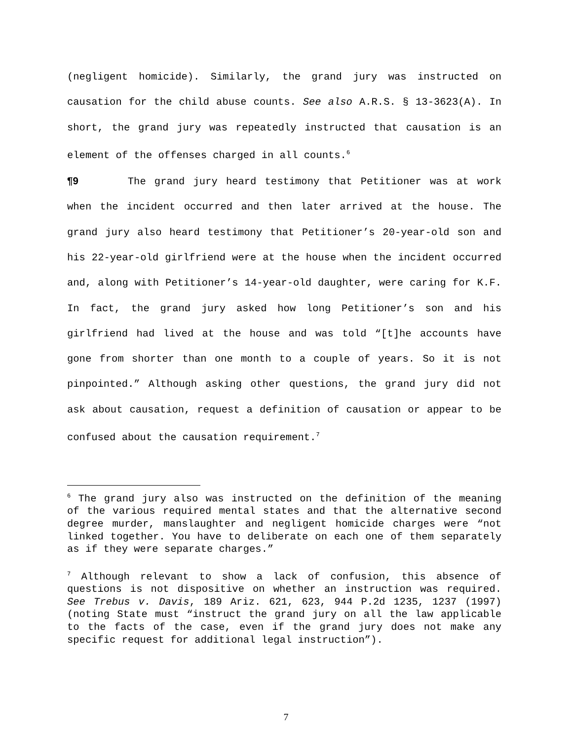(negligent homicide). Similarly, the grand jury was instructed on causation for the child abuse counts. See also A.R.S. § 13-3623(A). In short, the grand jury was repeatedly instructed that causation is an element of the offenses charged in all counts.<sup>6</sup>
¶9 The grand jury heard testimony that Petitioner was at work when the incident occurred and then later arrived at the house. The grand jury also heard testimony that Petitioner’s 20-year-old son and his 22-year-old girlfriend were at the house when the incident occurred and, along with Petitioner’s 14-year-old daughter, were caring for K.F. In fact, the grand jury asked how long Petitioner’s son and his girlfriend had lived at the house and was told “[t]he accounts have gone from shorter than one month to a couple of years. So it is not pinpointed.” Although asking other questions, the grand jury did not ask about causation, request a definition of causation or appear to be confused about the causation requirement.<sup>7</sup>
<sup>6</sup> The grand jury also was instructed on the definition of the meaning of the various required mental states and that the alternative second degree murder, manslaughter and negligent homicide charges were “not linked together. You have to deliberate on each one of them separately as if they were separate charges.”
<sup>7</sup> Although relevant to show a lack of confusion, this absence of questions is not dispositive on whether an instruction was required. See Trebus v. Davis, 189 Ariz. 621, 623, 944 P.2d 1235, 1237 (1997) (noting State must “instruct the grand jury on all the law applicable to the facts of the case, even if the grand jury does not make any specific request for additional legal instruction”).
7